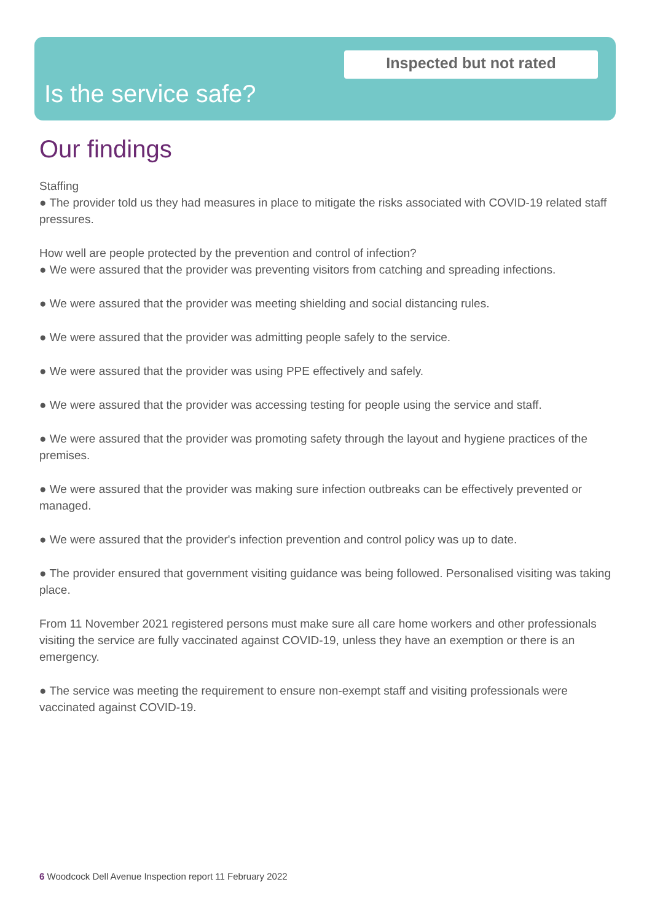Inspected but not rated
Is the service safe?
Our findings
Staffing
● The provider told us they had measures in place to mitigate the risks associated with COVID-19 related staff pressures.
How well are people protected by the prevention and control of infection?
● We were assured that the provider was preventing visitors from catching and spreading infections.
● We were assured that the provider was meeting shielding and social distancing rules.
● We were assured that the provider was admitting people safely to the service.
● We were assured that the provider was using PPE effectively and safely.
● We were assured that the provider was accessing testing for people using the service and staff.
● We were assured that the provider was promoting safety through the layout and hygiene practices of the premises.
● We were assured that the provider was making sure infection outbreaks can be effectively prevented or managed.
● We were assured that the provider's infection prevention and control policy was up to date.
● The provider ensured that government visiting guidance was being followed. Personalised visiting was taking place.
From 11 November 2021 registered persons must make sure all care home workers and other professionals visiting the service are fully vaccinated against COVID-19, unless they have an exemption or there is an emergency.
● The service was meeting the requirement to ensure non-exempt staff and visiting professionals were vaccinated against COVID-19.
6 Woodcock Dell Avenue Inspection report 11 February 2022